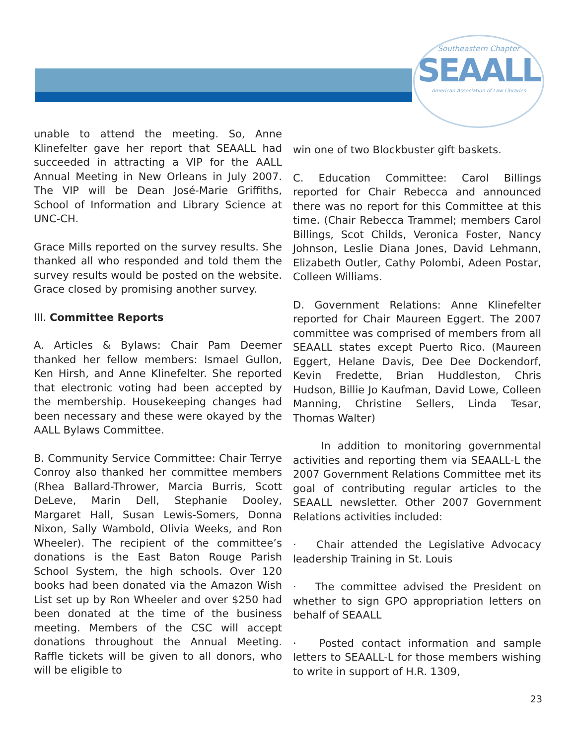Southeastern Chapter
SEAALL
American Association of Law Libraries
unable to attend the meeting. So, Anne Klinefelter gave her report that SEAALL had succeeded in attracting a VIP for the AALL Annual Meeting in New Orleans in July 2007. The VIP will be Dean José-Marie Griffiths, School of Information and Library Science at UNC-CH.
Grace Mills reported on the survey results. She thanked all who responded and told them the survey results would be posted on the website. Grace closed by promising another survey.
III. Committee Reports
A. Articles & Bylaws: Chair Pam Deemer thanked her fellow members: Ismael Gullon, Ken Hirsh, and Anne Klinefelter. She reported that electronic voting had been accepted by the membership. Housekeeping changes had been necessary and these were okayed by the AALL Bylaws Committee.
B. Community Service Committee: Chair Terrye Conroy also thanked her committee members (Rhea Ballard-Thrower, Marcia Burris, Scott DeLeve, Marin Dell, Stephanie Dooley, Margaret Hall, Susan Lewis-Somers, Donna Nixon, Sally Wambold, Olivia Weeks, and Ron Wheeler). The recipient of the committee’s donations is the East Baton Rouge Parish School System, the high schools. Over 120 books had been donated via the Amazon Wish List set up by Ron Wheeler and over $250 had been donated at the time of the business meeting. Members of the CSC will accept donations throughout the Annual Meeting. Raffle tickets will be given to all donors, who will be eligible to
win one of two Blockbuster gift baskets.
C. Education Committee: Carol Billings reported for Chair Rebecca and announced there was no report for this Committee at this time. (Chair Rebecca Trammel; members Carol Billings, Scot Childs, Veronica Foster, Nancy Johnson, Leslie Diana Jones, David Lehmann, Elizabeth Outler, Cathy Polombi, Adeen Postar, Colleen Williams.
D. Government Relations: Anne Klinefelter reported for Chair Maureen Eggert. The 2007 committee was comprised of members from all SEAALL states except Puerto Rico. (Maureen Eggert, Helane Davis, Dee Dee Dockendorf, Kevin Fredette, Brian Huddleston, Chris Hudson, Billie Jo Kaufman, David Lowe, Colleen Manning, Christine Sellers, Linda Tesar, Thomas Walter)
In addition to monitoring governmental activities and reporting them via SEAALL-L the 2007 Government Relations Committee met its goal of contributing regular articles to the SEAALL newsletter. Other 2007 Government Relations activities included:
· Chair attended the Legislative Advocacy leadership Training in St. Louis
· The committee advised the President on whether to sign GPO appropriation letters on behalf of SEAALL
· Posted contact information and sample letters to SEAALL-L for those members wishing to write in support of H.R. 1309,
23